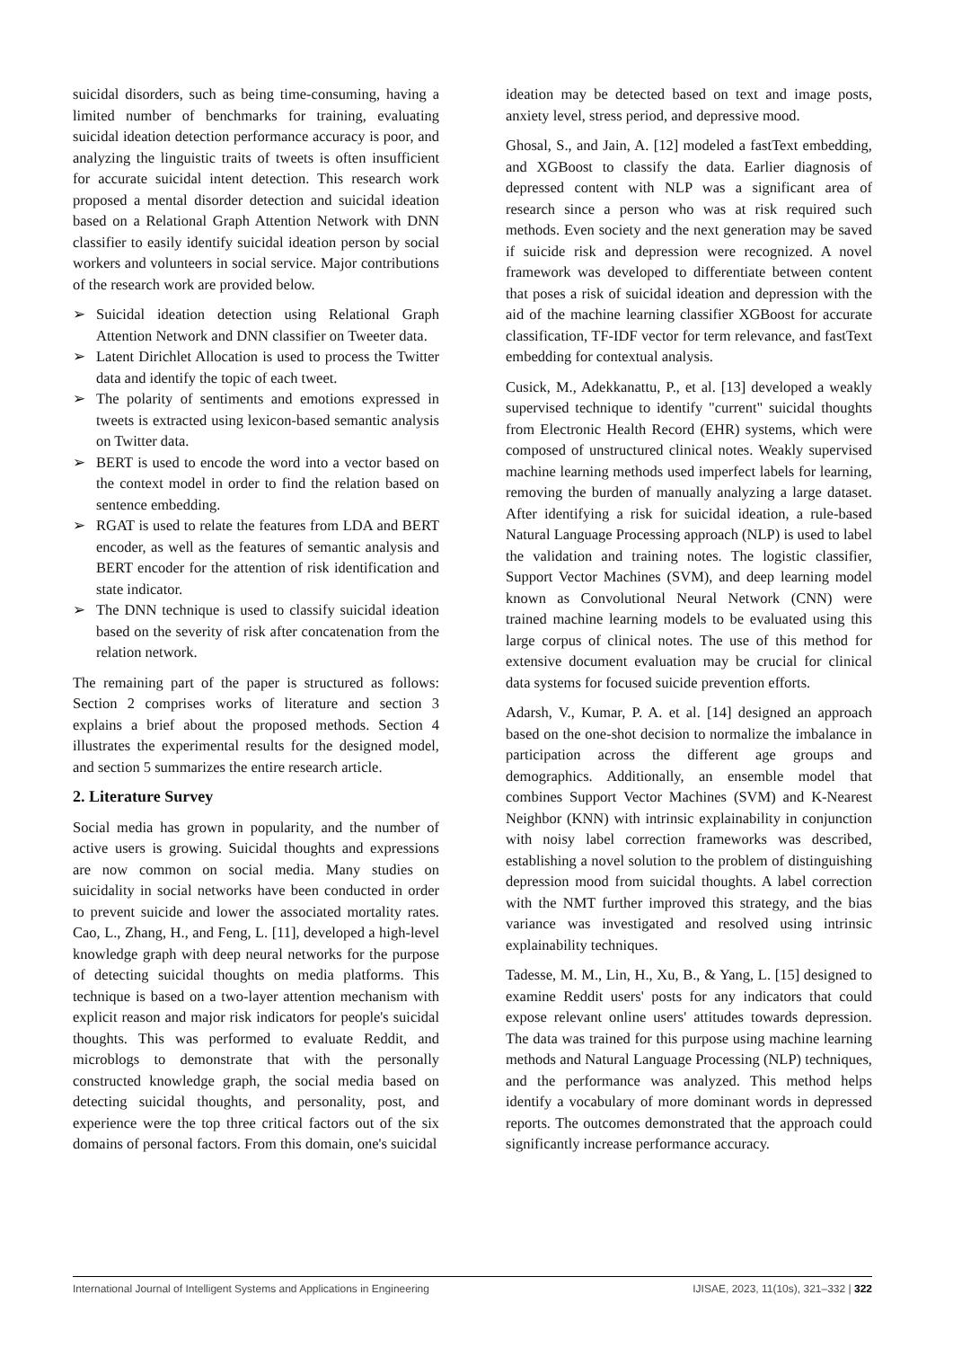suicidal disorders, such as being time-consuming, having a limited number of benchmarks for training, evaluating suicidal ideation detection performance accuracy is poor, and analyzing the linguistic traits of tweets is often insufficient for accurate suicidal intent detection. This research work proposed a mental disorder detection and suicidal ideation based on a Relational Graph Attention Network with DNN classifier to easily identify suicidal ideation person by social workers and volunteers in social service. Major contributions of the research work are provided below.
➢ Suicidal ideation detection using Relational Graph Attention Network and DNN classifier on Tweeter data.
➢ Latent Dirichlet Allocation is used to process the Twitter data and identify the topic of each tweet.
➢ The polarity of sentiments and emotions expressed in tweets is extracted using lexicon-based semantic analysis on Twitter data.
➢ BERT is used to encode the word into a vector based on the context model in order to find the relation based on sentence embedding.
➢ RGAT is used to relate the features from LDA and BERT encoder, as well as the features of semantic analysis and BERT encoder for the attention of risk identification and state indicator.
➢ The DNN technique is used to classify suicidal ideation based on the severity of risk after concatenation from the relation network.
The remaining part of the paper is structured as follows: Section 2 comprises works of literature and section 3 explains a brief about the proposed methods. Section 4 illustrates the experimental results for the designed model, and section 5 summarizes the entire research article.
2. Literature Survey
Social media has grown in popularity, and the number of active users is growing. Suicidal thoughts and expressions are now common on social media. Many studies on suicidality in social networks have been conducted in order to prevent suicide and lower the associated mortality rates. Cao, L., Zhang, H., and Feng, L. [11], developed a high-level knowledge graph with deep neural networks for the purpose of detecting suicidal thoughts on media platforms. This technique is based on a two-layer attention mechanism with explicit reason and major risk indicators for people's suicidal thoughts. This was performed to evaluate Reddit, and microblogs to demonstrate that with the personally constructed knowledge graph, the social media based on detecting suicidal thoughts, and personality, post, and experience were the top three critical factors out of the six domains of personal factors. From this domain, one's suicidal
ideation may be detected based on text and image posts, anxiety level, stress period, and depressive mood.
Ghosal, S., and Jain, A. [12] modeled a fastText embedding, and XGBoost to classify the data. Earlier diagnosis of depressed content with NLP was a significant area of research since a person who was at risk required such methods. Even society and the next generation may be saved if suicide risk and depression were recognized. A novel framework was developed to differentiate between content that poses a risk of suicidal ideation and depression with the aid of the machine learning classifier XGBoost for accurate classification, TF-IDF vector for term relevance, and fastText embedding for contextual analysis.
Cusick, M., Adekkanattu, P., et al. [13] developed a weakly supervised technique to identify "current" suicidal thoughts from Electronic Health Record (EHR) systems, which were composed of unstructured clinical notes. Weakly supervised machine learning methods used imperfect labels for learning, removing the burden of manually analyzing a large dataset. After identifying a risk for suicidal ideation, a rule-based Natural Language Processing approach (NLP) is used to label the validation and training notes. The logistic classifier, Support Vector Machines (SVM), and deep learning model known as Convolutional Neural Network (CNN) were trained machine learning models to be evaluated using this large corpus of clinical notes. The use of this method for extensive document evaluation may be crucial for clinical data systems for focused suicide prevention efforts.
Adarsh, V., Kumar, P. A. et al. [14] designed an approach based on the one-shot decision to normalize the imbalance in participation across the different age groups and demographics. Additionally, an ensemble model that combines Support Vector Machines (SVM) and K-Nearest Neighbor (KNN) with intrinsic explainability in conjunction with noisy label correction frameworks was described, establishing a novel solution to the problem of distinguishing depression mood from suicidal thoughts. A label correction with the NMT further improved this strategy, and the bias variance was investigated and resolved using intrinsic explainability techniques.
Tadesse, M. M., Lin, H., Xu, B., & Yang, L. [15] designed to examine Reddit users' posts for any indicators that could expose relevant online users' attitudes towards depression. The data was trained for this purpose using machine learning methods and Natural Language Processing (NLP) techniques, and the performance was analyzed. This method helps identify a vocabulary of more dominant words in depressed reports. The outcomes demonstrated that the approach could significantly increase performance accuracy.
International Journal of Intelligent Systems and Applications in Engineering IJISAE, 2023, 11(10s), 321–332 | 322